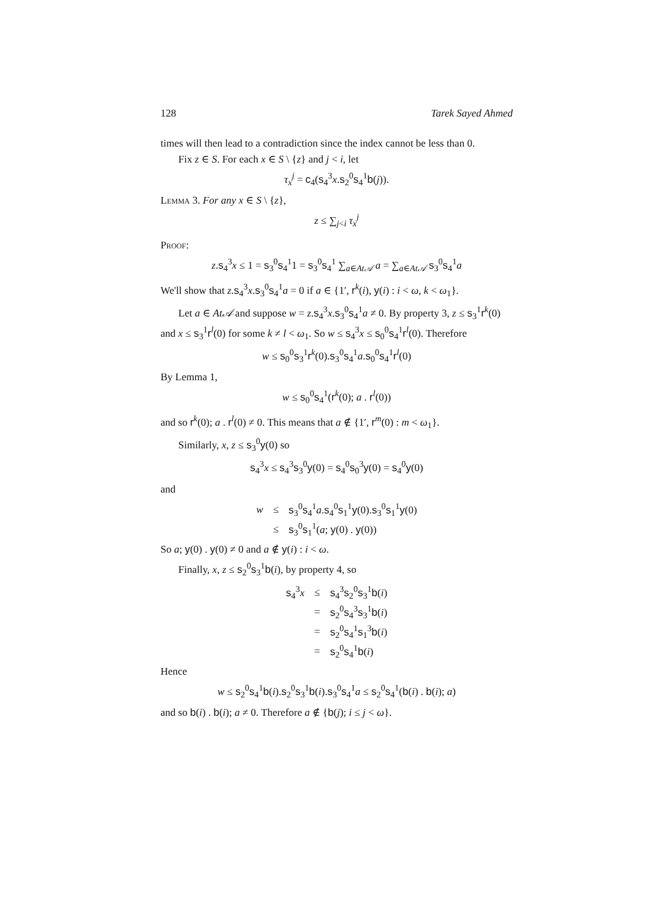128 Tarek Sayed Ahmed
times will then lead to a contradiction since the index cannot be less than 0.
Fix z ∈ S. For each x ∈ S \ {z} and j < i, let
τ<sub>x</sub><sup>j</sup> = c<sub>4</sub>(s<sub>4</sub><sup>3</sup>x.s<sub>2</sub><sup>0</sup>s<sub>4</sub><sup>1</sup>b(j)).
Lemma 3. For any x ∈ S \ {z},
z ≤ ∑<sub>j<i</sub> τ<sub>x</sub><sup>j</sup>
Proof:
z.s<sub>4</sub><sup>3</sup>x ≤ 1 = s<sub>3</sub><sup>0</sup>s<sub>4</sub><sup>1</sup>1 = s<sub>3</sub><sup>0</sup>s<sub>4</sub><sup>1</sup> ∑<sub>a∈At𝒜</sub> a = ∑<sub>a∈At𝒜</sub> s<sub>3</sub><sup>0</sup>s<sub>4</sub><sup>1</sup>a
We'll show that z.s<sub>4</sub><sup>3</sup>x.s<sub>3</sub><sup>0</sup>s<sub>4</sub><sup>1</sup>a = 0 if a ∈ {1′, r<sup>k</sup>(i), y(i) : i < ω, k < ω<sub>1</sub>}.
Let a ∈ At𝒜 and suppose w = z.s<sub>4</sub><sup>3</sup>x.s<sub>3</sub><sup>0</sup>s<sub>4</sub><sup>1</sup>a ≠ 0. By property 3, z ≤ s<sub>3</sub><sup>1</sup>r<sup>k</sup>(0) and x ≤ s<sub>3</sub><sup>1</sup>r<sup>l</sup>(0) for some k ≠ l < ω<sub>1</sub>. So w ≤ s<sub>4</sub><sup>3</sup>x ≤ s<sub>0</sub><sup>0</sup>s<sub>4</sub><sup>1</sup>r<sup>l</sup>(0). Therefore
w ≤ s<sub>0</sub><sup>0</sup>s<sub>3</sub><sup>1</sup>r<sup>k</sup>(0).s<sub>3</sub><sup>0</sup>s<sub>4</sub><sup>1</sup>a.s<sub>0</sub><sup>0</sup>s<sub>4</sub><sup>1</sup>r<sup>l</sup>(0)
By Lemma 1,
w ≤ s<sub>0</sub><sup>0</sup>s<sub>4</sub><sup>1</sup>(r<sup>k</sup>(0); a . r<sup>l</sup>(0))
and so r<sup>k</sup>(0); a . r<sup>l</sup>(0) ≠ 0. This means that a ∉ {1′, r<sup>m</sup>(0) : m < ω<sub>1</sub>}.
Similarly, x, z ≤ s<sub>3</sub><sup>0</sup>y(0) so
s<sub>4</sub><sup>3</sup>x ≤ s<sub>4</sub><sup>3</sup>s<sub>3</sub><sup>0</sup>y(0) = s<sub>4</sub><sup>0</sup>s<sub>0</sub><sup>3</sup>y(0) = s<sub>4</sub><sup>0</sup>y(0)
and
| w | ≤ | s<sub>3</sub><sup>0</sup> s<sub>4</sub><sup>1</sup> a . s<sub>4</sub><sup>0</sup> s<sub>1</sub><sup>1</sup> y (0). s<sub>3</sub><sup>0</sup> s<sub>1</sub><sup>1</sup> y (0) |
| | ≤ | s<sub>3</sub><sup>0</sup> s<sub>1</sub><sup>1</sup>( a ; y (0) . y (0)) |
So a; y(0) . y(0) ≠ 0 and a ∉ y(i) : i < ω.
Finally, x, z ≤ s<sub>2</sub><sup>0</sup>s<sub>3</sub><sup>1</sup>b(i), by property 4, so
| s<sub>4</sub><sup>3</sup> x | ≤ | s<sub>4</sub><sup>3</sup> s<sub>2</sub><sup>0</sup> s<sub>3</sub><sup>1</sup> b ( i ) |
| | = | s<sub>2</sub><sup>0</sup> s<sub>4</sub><sup>3</sup> s<sub>3</sub><sup>1</sup> b ( i ) |
| | = | s<sub>2</sub><sup>0</sup> s<sub>4</sub><sup>1</sup> s<sub>1</sub><sup>3</sup> b ( i ) |
| | = | s<sub>2</sub><sup>0</sup> s<sub>4</sub><sup>1</sup> b ( i ) |
Hence
w ≤ s<sub>2</sub><sup>0</sup>s<sub>4</sub><sup>1</sup>b(i).s<sub>2</sub><sup>0</sup>s<sub>3</sub><sup>1</sup>b(i).s<sub>3</sub><sup>0</sup>s<sub>4</sub><sup>1</sup>a ≤ s<sub>2</sub><sup>0</sup>s<sub>4</sub><sup>1</sup>(b(i) . b(i); a)
and so b(i) . b(i); a ≠ 0. Therefore a ∉ {b(j); i ≤ j < ω}.